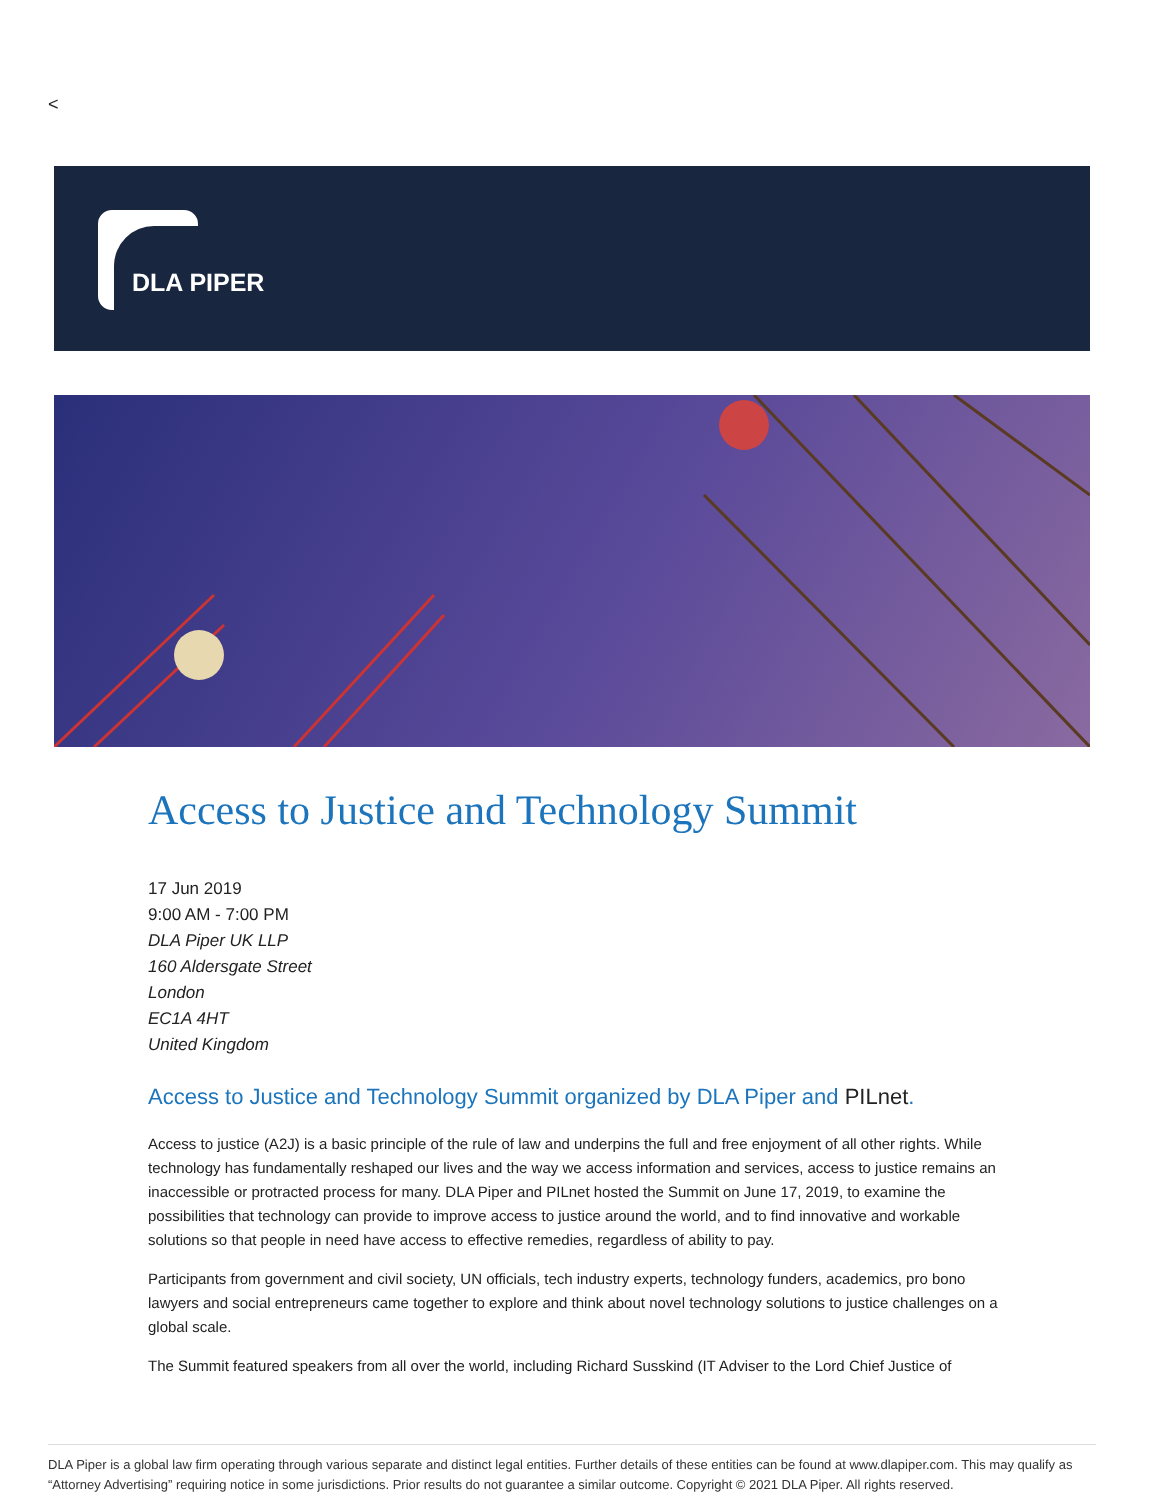<
DLA PIPER
Access to Justice and Technology Summit
17 Jun 2019
9:00 AM - 7:00 PM
DLA Piper UK LLP
160 Aldersgate Street
London
EC1A 4HT
United Kingdom
Access to Justice and Technology Summit organized by DLA Piper and PILnet.
Access to justice (A2J) is a basic principle of the rule of law and underpins the full and free enjoyment of all other rights. While technology has fundamentally reshaped our lives and the way we access information and services, access to justice remains an inaccessible or protracted process for many. DLA Piper and PILnet hosted the Summit on June 17, 2019, to examine the possibilities that technology can provide to improve access to justice around the world, and to find innovative and workable solutions so that people in need have access to effective remedies, regardless of ability to pay.
Participants from government and civil society, UN officials, tech industry experts, technology funders, academics, pro bono lawyers and social entrepreneurs came together to explore and think about novel technology solutions to justice challenges on a global scale.
The Summit featured speakers from all over the world, including Richard Susskind (IT Adviser to the Lord Chief Justice of
DLA Piper is a global law firm operating through various separate and distinct legal entities. Further details of these entities can be found at www.dlapiper.com. This may qualify as “Attorney Advertising” requiring notice in some jurisdictions. Prior results do not guarantee a similar outcome. Copyright © 2021 DLA Piper. All rights reserved.